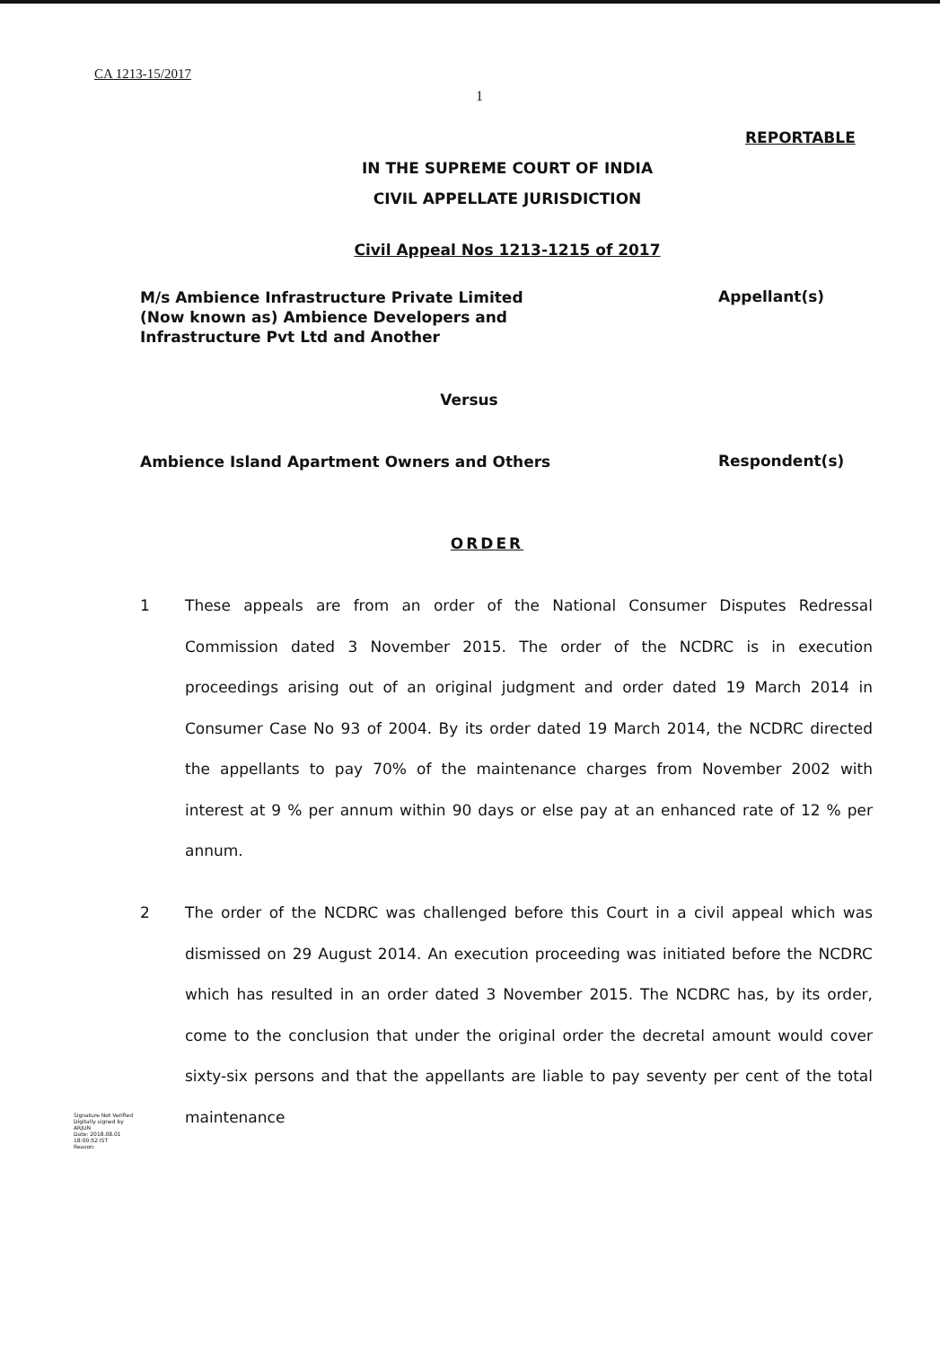CA 1213-15/2017
1
REPORTABLE
IN THE SUPREME COURT OF INDIA
CIVIL APPELLATE JURISDICTION
Civil Appeal Nos 1213-1215 of 2017
M/s Ambience Infrastructure Private Limited
(Now known as) Ambience Developers and
Infrastructure Pvt Ltd and Another
Appellant(s)
Versus
Ambience Island Apartment Owners and Others
Respondent(s)
ORDER
1 These appeals are from an order of the National Consumer Disputes Redressal Commission dated 3 November 2015. The order of the NCDRC is in execution proceedings arising out of an original judgment and order dated 19 March 2014 in Consumer Case No 93 of 2004. By its order dated 19 March 2014, the NCDRC directed the appellants to pay 70% of the maintenance charges from November 2002 with interest at 9 % per annum within 90 days or else pay at an enhanced rate of 12 % per annum.
2 The order of the NCDRC was challenged before this Court in a civil appeal which was dismissed on 29 August 2014. An execution proceeding was initiated before the NCDRC which has resulted in an order dated 3 November 2015. The NCDRC has, by its order, come to the conclusion that under the original order the decretal amount would cover sixty-six persons and that the appellants are liable to pay seventy per cent of the total maintenance
Signature Not Verified
Digitally signed by
ARJUN
Date: 2018.08.01
18:00:52 IST
Reason: